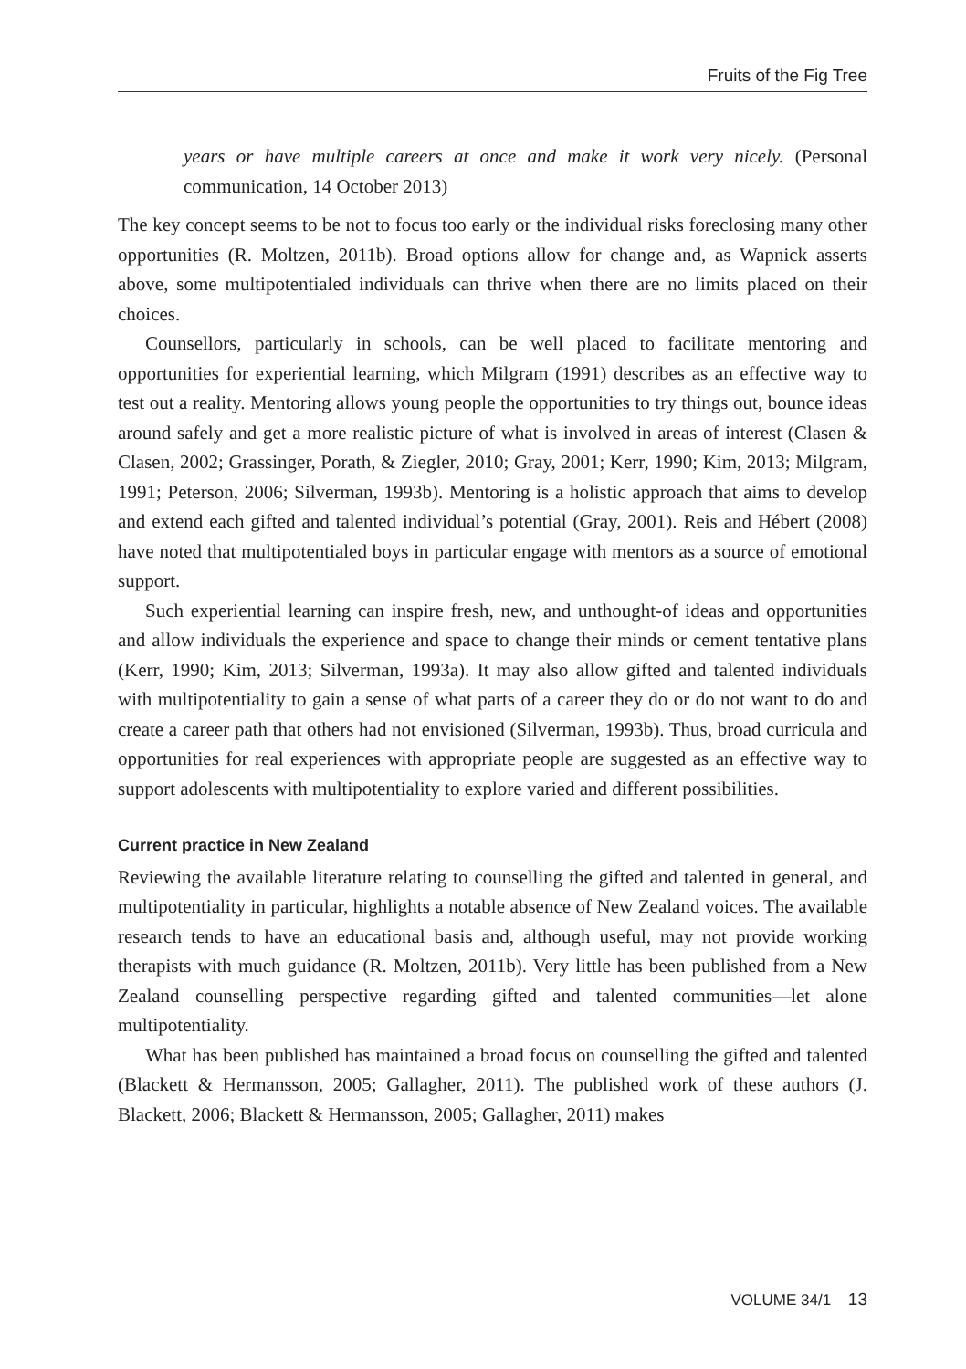Fruits of the Fig Tree
years or have multiple careers at once and make it work very nicely. (Personal communication, 14 October 2013)
The key concept seems to be not to focus too early or the individual risks foreclosing many other opportunities (R. Moltzen, 2011b). Broad options allow for change and, as Wapnick asserts above, some multipotentialed individuals can thrive when there are no limits placed on their choices.
Counsellors, particularly in schools, can be well placed to facilitate mentoring and opportunities for experiential learning, which Milgram (1991) describes as an effective way to test out a reality. Mentoring allows young people the opportunities to try things out, bounce ideas around safely and get a more realistic picture of what is involved in areas of interest (Clasen & Clasen, 2002; Grassinger, Porath, & Ziegler, 2010; Gray, 2001; Kerr, 1990; Kim, 2013; Milgram, 1991; Peterson, 2006; Silverman, 1993b). Mentoring is a holistic approach that aims to develop and extend each gifted and talented individual’s potential (Gray, 2001). Reis and Hébert (2008) have noted that multipotentialed boys in particular engage with mentors as a source of emotional support.
Such experiential learning can inspire fresh, new, and unthought-of ideas and opportunities and allow individuals the experience and space to change their minds or cement tentative plans (Kerr, 1990; Kim, 2013; Silverman, 1993a). It may also allow gifted and talented individuals with multipotentiality to gain a sense of what parts of a career they do or do not want to do and create a career path that others had not envisioned (Silverman, 1993b). Thus, broad curricula and opportunities for real experiences with appropriate people are suggested as an effective way to support adolescents with multipotentiality to explore varied and different possibilities.
Current practice in New Zealand
Reviewing the available literature relating to counselling the gifted and talented in general, and multipotentiality in particular, highlights a notable absence of New Zealand voices. The available research tends to have an educational basis and, although useful, may not provide working therapists with much guidance (R. Moltzen, 2011b). Very little has been published from a New Zealand counselling perspective regarding gifted and talented communities—let alone multipotentiality.
What has been published has maintained a broad focus on counselling the gifted and talented (Blackett & Hermansson, 2005; Gallagher, 2011). The published work of these authors (J. Blackett, 2006; Blackett & Hermansson, 2005; Gallagher, 2011) makes
VOLUME 34/1 13